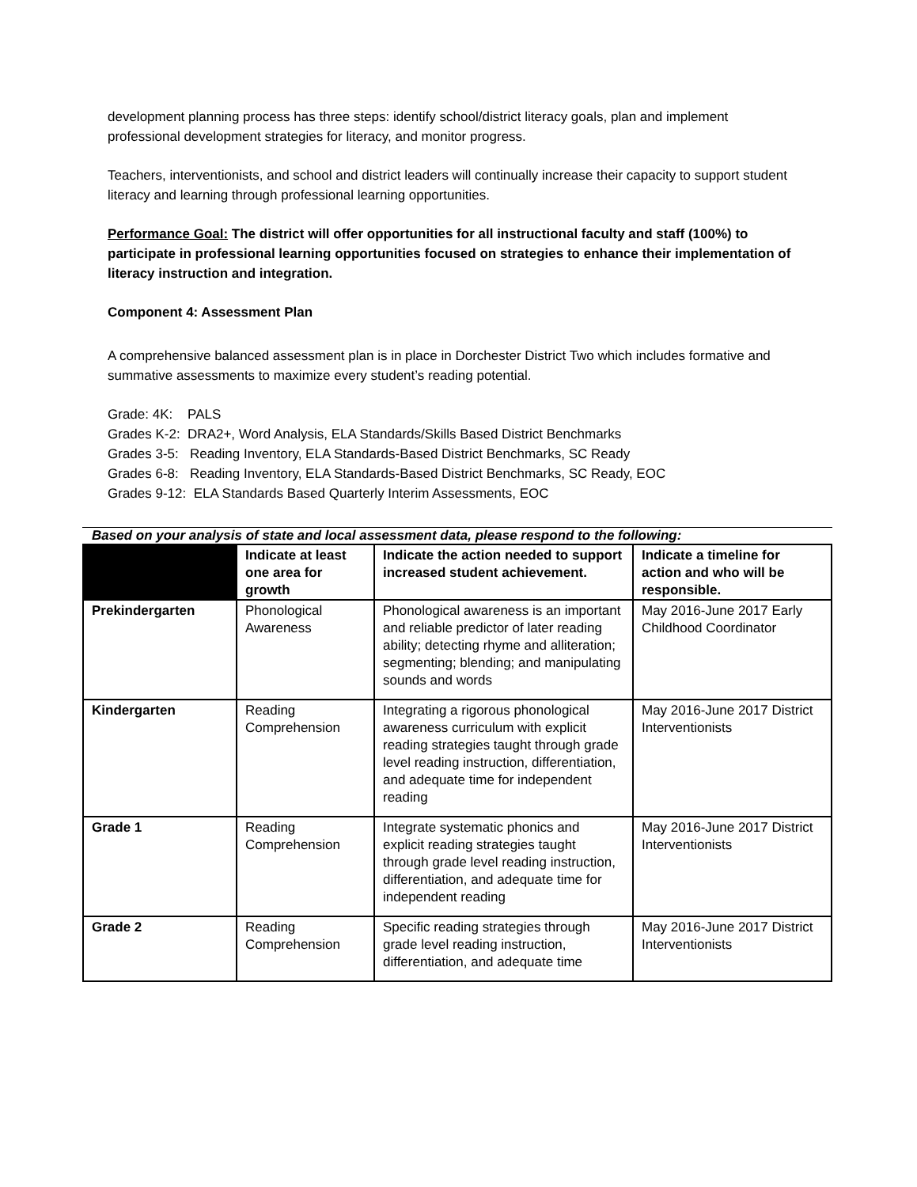development planning process has three steps: identify school/district literacy goals, plan and implement professional development strategies for literacy, and monitor progress.
Teachers, interventionists, and school and district leaders will continually increase their capacity to support student literacy and learning through professional learning opportunities.
Performance Goal: The district will offer opportunities for all instructional faculty and staff (100%) to participate in professional learning opportunities focused on strategies to enhance their implementation of literacy instruction and integration.
Component 4: Assessment Plan
A comprehensive balanced assessment plan is in place in Dorchester District Two which includes formative and summative assessments to maximize every student’s reading potential.
Grade: 4K: PALS
Grades K-2: DRA2+, Word Analysis, ELA Standards/Skills Based District Benchmarks
Grades 3-5: Reading Inventory, ELA Standards-Based District Benchmarks, SC Ready
Grades 6-8: Reading Inventory, ELA Standards-Based District Benchmarks, SC Ready, EOC
Grades 9-12: ELA Standards Based Quarterly Interim Assessments, EOC
Based on your analysis of state and local assessment data, please respond to the following:
| | Indicate at least one area for growth | Indicate the action needed to support increased student achievement. | Indicate a timeline for action and who will be responsible. |
| --- | --- | --- | --- |
| Prekindergarten | Phonological Awareness | Phonological awareness is an important and reliable predictor of later reading ability; detecting rhyme and alliteration; segmenting; blending; and manipulating sounds and words | May 2016-June 2017 Early Childhood Coordinator |
| Kindergarten | Reading Comprehension | Integrating a rigorous phonological awareness curriculum with explicit reading strategies taught through grade level reading instruction, differentiation, and adequate time for independent reading | May 2016-June 2017 District Interventionists |
| Grade 1 | Reading Comprehension | Integrate systematic phonics and explicit reading strategies taught through grade level reading instruction, differentiation, and adequate time for independent reading | May 2016-June 2017 District Interventionists |
| Grade 2 | Reading Comprehension | Specific reading strategies through grade level reading instruction, differentiation, and adequate time | May 2016-June 2017 District Interventionists |